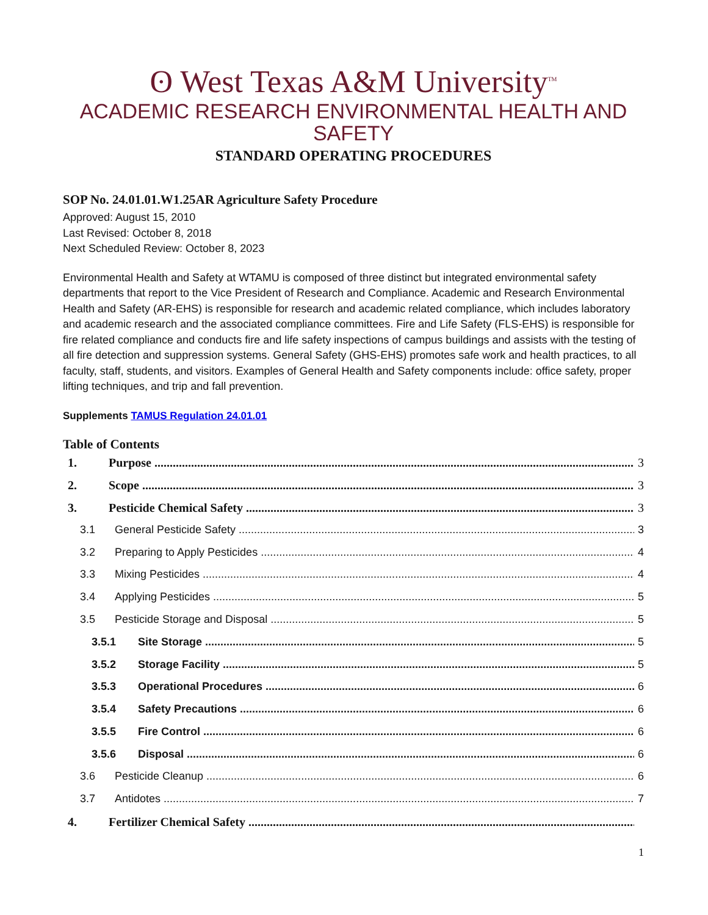ʘ West Texas A&M University<sup>TM</sup>
ACADEMIC RESEARCH ENVIRONMENTAL HEALTH AND SAFETY
STANDARD OPERATING PROCEDURES
SOP No. 24.01.01.W1.25AR Agriculture Safety Procedure
Approved: August 15, 2010
Last Revised: October 8, 2018
Next Scheduled Review: October 8, 2023
Environmental Health and Safety at WTAMU is composed of three distinct but integrated environmental safety departments that report to the Vice President of Research and Compliance. Academic and Research Environmental Health and Safety (AR-EHS) is responsible for research and academic related compliance, which includes laboratory and academic research and the associated compliance committees. Fire and Life Safety (FLS-EHS) is responsible for fire related compliance and conducts fire and life safety inspections of campus buildings and assists with the testing of all fire detection and suppression systems. General Safety (GHS-EHS) promotes safe work and health practices, to all faculty, staff, students, and visitors. Examples of General Health and Safety components include: office safety, proper lifting techniques, and trip and fall prevention.
Supplements TAMUS Regulation 24.01.01
Table of Contents
1. Purpose 3
2. Scope 3
3. Pesticide Chemical Safety 3
3.1 General Pesticide Safety 3
3.2 Preparing to Apply Pesticides 4
3.3 Mixing Pesticides 4
3.4 Applying Pesticides 5
3.5 Pesticide Storage and Disposal 5
3.5.1 Site Storage 5
3.5.2 Storage Facility 5
3.5.3 Operational Procedures 6
3.5.4 Safety Precautions 6
3.5.5 Fire Control 6
3.5.6 Disposal 6
3.6 Pesticide Cleanup 6
3.7 Antidotes 7
4. Fertilizer Chemical Safety
1